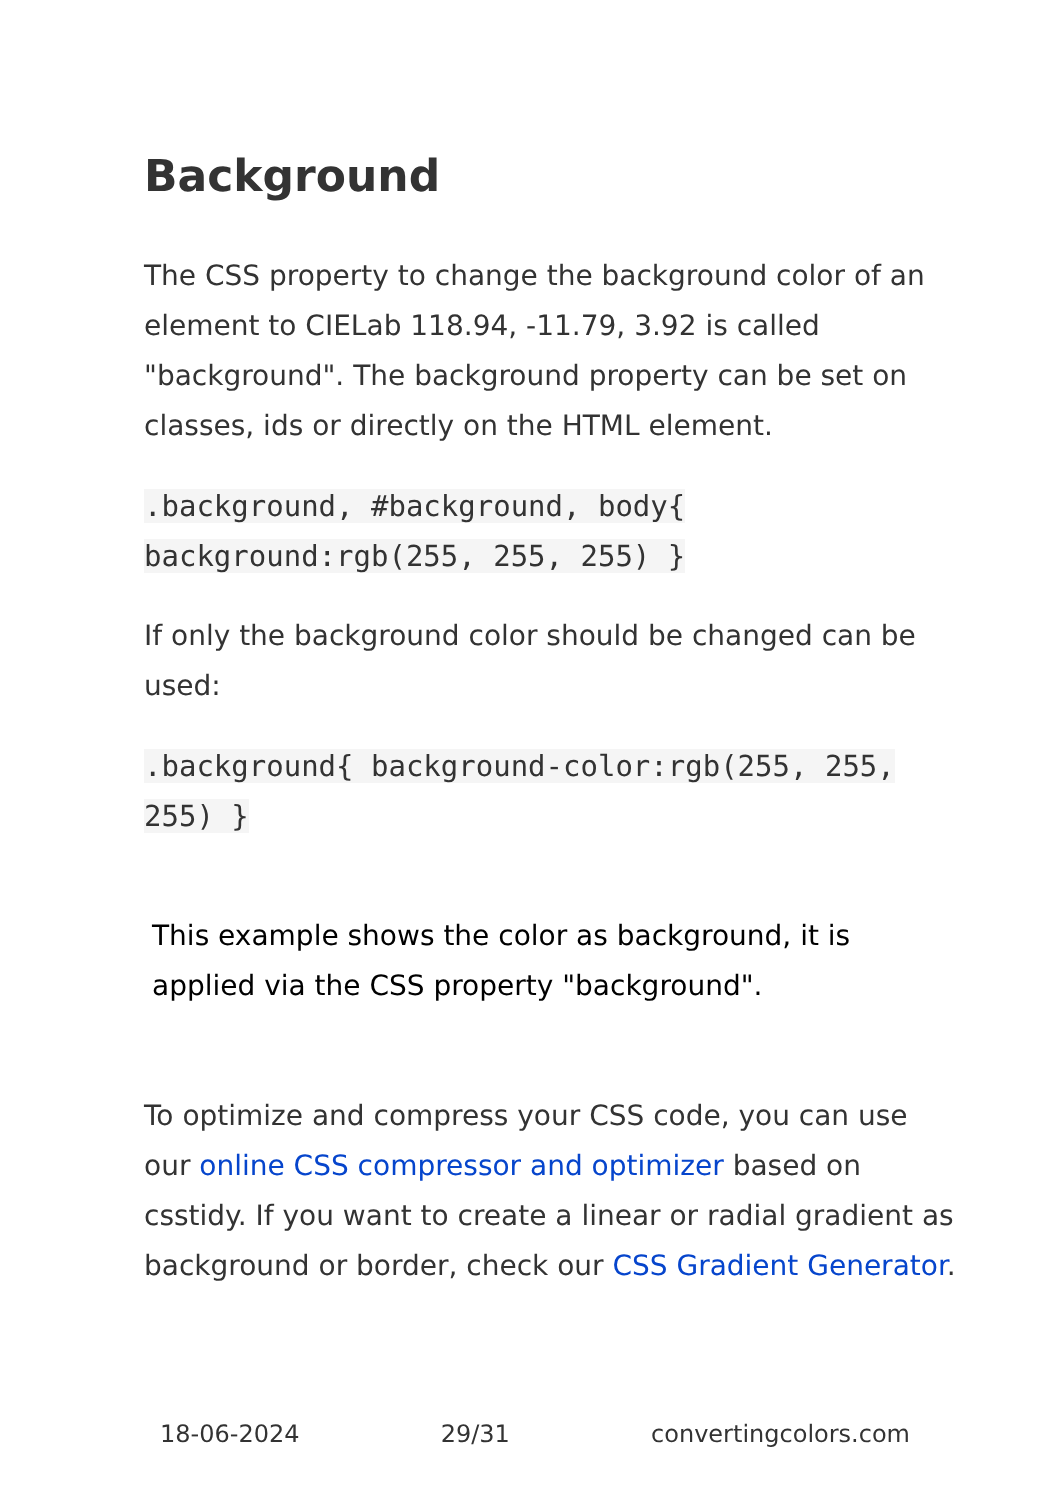Background
The CSS property to change the background color of an element to CIELab 118.94, -11.79, 3.92 is called "background". The background property can be set on classes, ids or directly on the HTML element.
.background, #background, body{ background:rgb(255, 255, 255) }
If only the background color should be changed can be used:
.background{ background-color:rgb(255, 255, 255) }
This example shows the color as background, it is applied via the CSS property "background".
To optimize and compress your CSS code, you can use our online CSS compressor and optimizer based on csstidy. If you want to create a linear or radial gradient as background or border, check our CSS Gradient Generator.
18-06-2024 29/31 convertingcolors.com